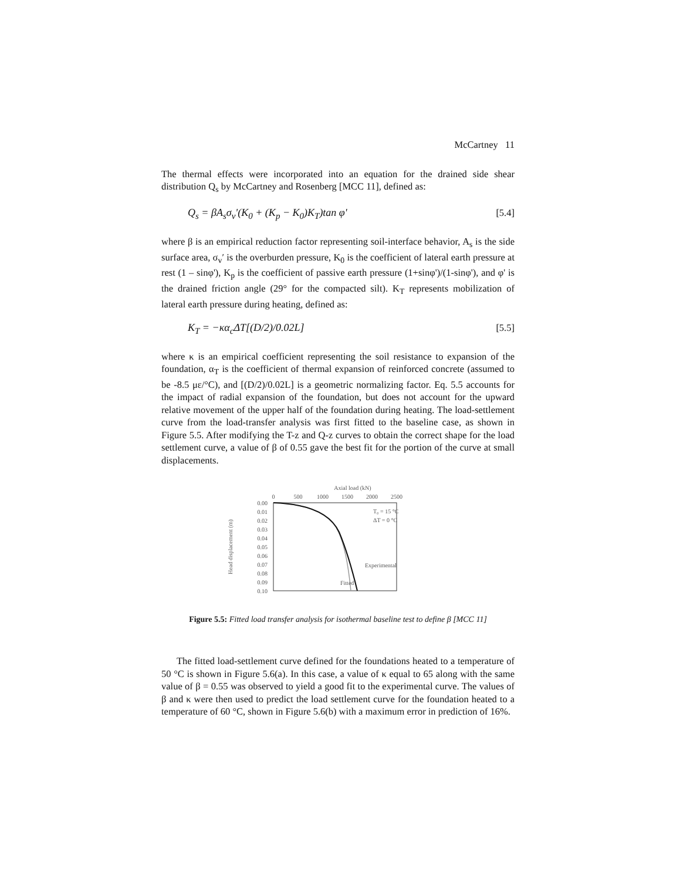McCartney 11
The thermal effects were incorporated into an equation for the drained side shear distribution Q<sub>s</sub> by McCartney and Rosenberg [MCC 11], defined as:
Q<sub>s</sub> = βA<sub>s</sub>σ<sub>v</sub>'(K<sub>0</sub> + (K<sub>p</sub> − K<sub>0</sub>)K<sub>T</sub>)tan φ' [5.4]
where β is an empirical reduction factor representing soil-interface behavior, A<sub>s</sub> is the side surface area, σ<sub>v</sub>′ is the overburden pressure, K<sub>0</sub> is the coefficient of lateral earth pressure at rest (1 – sinφ'), K<sub>p</sub> is the coefficient of passive earth pressure (1+sinφ')/(1-sinφ'), and φ' is the drained friction angle (29° for the compacted silt). K<sub>T</sub> represents mobilization of lateral earth pressure during heating, defined as:
K<sub>T</sub> = −κα<sub>c</sub>ΔT[(D/2)/0.02L] [5.5]
where κ is an empirical coefficient representing the soil resistance to expansion of the foundation, α<sub>T</sub> is the coefficient of thermal expansion of reinforced concrete (assumed to be -8.5 με/°C), and [(D/2)/0.02L] is a geometric normalizing factor. Eq. 5.5 accounts for the impact of radial expansion of the foundation, but does not account for the upward relative movement of the upper half of the foundation during heating. The load-settlement curve from the load-transfer analysis was first fitted to the baseline case, as shown in Figure 5.5. After modifying the T-z and Q-z curves to obtain the correct shape for the load settlement curve, a value of β of 0.55 gave the best fit for the portion of the curve at small displacements.
Axial load (kN)
0
500
1000
1500
2000
2500
0.00
0.01
0.02
0.03
0.04
0.05
0.06
0.07
0.08
0.09
0.10
Head displacement (m)
T₀ = 15 °C
ΔT = 0 °C
Experimental
Fitted
Figure 5.5: Fitted load transfer analysis for isothermal baseline test to define β [MCC 11]
The fitted load-settlement curve defined for the foundations heated to a temperature of 50 °C is shown in Figure 5.6(a). In this case, a value of κ equal to 65 along with the same value of β = 0.55 was observed to yield a good fit to the experimental curve. The values of β and κ were then used to predict the load settlement curve for the foundation heated to a temperature of 60 °C, shown in Figure 5.6(b) with a maximum error in prediction of 16%.